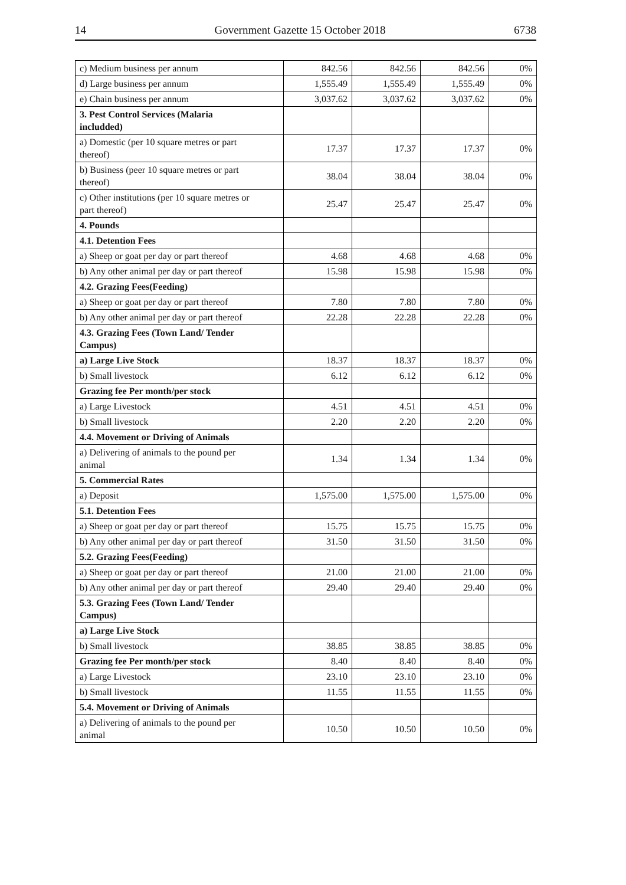14 Government Gazette 15 October 2018 6738
| c) Medium business per annum | 842.56 | 842.56 | 842.56 | 0% |
| d) Large business per annum | 1,555.49 | 1,555.49 | 1,555.49 | 0% |
| e) Chain business per annum | 3,037.62 | 3,037.62 | 3,037.62 | 0% |
| 3. Pest Control Services (Malaria includded) | | | | |
| a) Domestic (per 10 square metres or part thereof) | 17.37 | 17.37 | 17.37 | 0% |
| b) Business (peer 10 square metres or part thereof) | 38.04 | 38.04 | 38.04 | 0% |
| c) Other institutions (per 10 square metres or part thereof) | 25.47 | 25.47 | 25.47 | 0% |
| 4. Pounds | | | | |
| 4.1. Detention Fees | | | | |
| a) Sheep or goat per day or part thereof | 4.68 | 4.68 | 4.68 | 0% |
| b) Any other animal per day or part thereof | 15.98 | 15.98 | 15.98 | 0% |
| 4.2. Grazing Fees(Feeding) | | | | |
| a) Sheep or goat per day or part thereof | 7.80 | 7.80 | 7.80 | 0% |
| b) Any other animal per day or part thereof | 22.28 | 22.28 | 22.28 | 0% |
| 4.3. Grazing Fees (Town Land/ Tender Campus) | | | | |
| a) Large Live Stock | 18.37 | 18.37 | 18.37 | 0% |
| b) Small livestock | 6.12 | 6.12 | 6.12 | 0% |
| Grazing fee Per month/per stock | | | | |
| a) Large Livestock | 4.51 | 4.51 | 4.51 | 0% |
| b) Small livestock | 2.20 | 2.20 | 2.20 | 0% |
| 4.4. Movement or Driving of Animals | | | | |
| a) Delivering of animals to the pound per animal | 1.34 | 1.34 | 1.34 | 0% |
| 5. Commercial Rates | | | | |
| a) Deposit | 1,575.00 | 1,575.00 | 1,575.00 | 0% |
| 5.1. Detention Fees | | | | |
| a) Sheep or goat per day or part thereof | 15.75 | 15.75 | 15.75 | 0% |
| b) Any other animal per day or part thereof | 31.50 | 31.50 | 31.50 | 0% |
| 5.2. Grazing Fees(Feeding) | | | | |
| a) Sheep or goat per day or part thereof | 21.00 | 21.00 | 21.00 | 0% |
| b) Any other animal per day or part thereof | 29.40 | 29.40 | 29.40 | 0% |
| 5.3. Grazing Fees (Town Land/ Tender Campus) | | | | |
| a) Large Live Stock | | | | |
| b) Small livestock | 38.85 | 38.85 | 38.85 | 0% |
| Grazing fee Per month/per stock | 8.40 | 8.40 | 8.40 | 0% |
| a) Large Livestock | 23.10 | 23.10 | 23.10 | 0% |
| b) Small livestock | 11.55 | 11.55 | 11.55 | 0% |
| 5.4. Movement or Driving of Animals | | | | |
| a) Delivering of animals to the pound per animal | 10.50 | 10.50 | 10.50 | 0% |